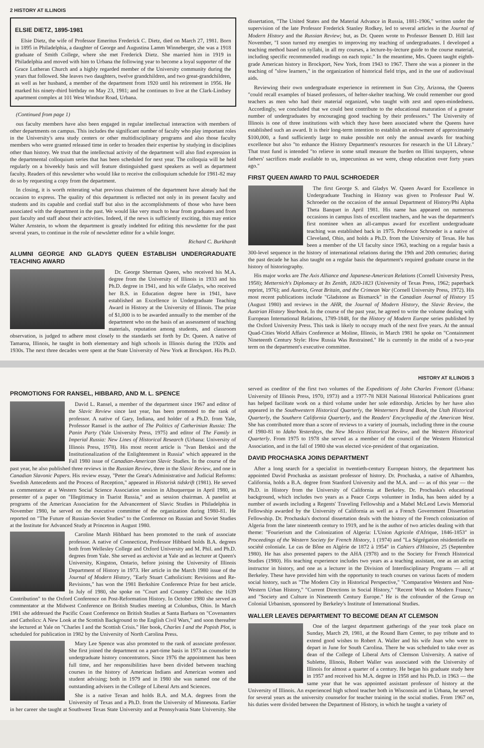2 HISTORY AT ILLINOIS
ELSIE DIETZ, 1895-1981
Elsie Dietz, the wife of Professor Emeritus Frederick C. Dietz, died on March 27, 1981. Born in 1895 in Philadelphia, a daughter of George and Augustina Lamm Winneberger, she was a 1918 graduate of Smith College, where she met Frederick Dietz. She married him in 1919 in Philadelphia and moved with him to Urbana the following year to become a loyal supporter of the Grace Lutheran Church and a highly regarded member of the University community during the years that followed. She leaves two daughters, twelve grandchildren, and two great-grandchildren, as well as her husband, a member of the department from 1920 until his retirement in 1956. He marked his ninety-third birthday on May 23, 1981; and he continues to live at the Clark-Lindsey apartment complex at 101 West Windsor Road, Urbana.
(Continued from page 1)
ous faculty members have also been engaged in regular intellectual interaction with members of other departments on campus. This includes the significant number of faculty who play important roles in the University's area study centers or other multidisciplinary programs and also those faculty members who were granted released time in order to broaden their expertise by studying in disciplines other than history. We trust that the intellectual activity of the department will also find expression in the departmental colloquium series that has been scheduled for next year. The colloquia will be held regularly on a biweekly basis and will feature distinguished guest speakers as well as department faculty. Readers of this newsletter who would like to receive the colloquium schedule for 1981-82 may do so by requesting a copy from the department.
In closing, it is worth reiterating what previous chairmen of the department have already had the occasion to express. The quality of this department is reflected not only in its present faculty and students and its capable and cordial staff but also in the accomplishments of those who have been associated with the department in the past. We would like very much to hear from graduates and from past faculty and staff about their activities. Indeed, if the news is sufficiently exciting, this may entice Walter Arnstein, to whom the department is greatly indebted for editing this newsletter for the past several years, to continue in the role of newsletter editor for a while longer.
Richard C. Burkhardt
ALUMNI GEORGE AND GLADYS QUEEN ESTABLISH UNDERGRADUATE TEACHING AWARD
Dr. George Sherman Queen, who received his M.A. degree from the University of Illinois in 1933 and his Ph.D. degree in 1941, and his wife Gladys, who received her B.S. in Education degree here in 1941, have established an Excellence in Undergraduate Teaching Award in History at the University of Illinois. The prize of $1,000 is to be awarded annually to the member of the department who on the basis of an assessment of teaching materials, reputation among students, and classroom observation, is judged to adhere most closely to the standards set forth by Dr. Queen. A native of Tamaroa, Illinois, he taught in both elementary and high schools in Illinois during the 1920s and 1930s. The next three decades were spent at the State University of New York at Brockport. His Ph.D. dissertation, "The United States and the Material Advance in Russia, 1881-1906," written under the supervision of the late Professor Frederick Stanley Rodkey, led to several articles in the Journal of Modern History and the Russian Review; but, as Dr. Queen wrote to Professor Bennett D. Hill last November, "I soon turned my energies to improving my teaching of undergraduates. I developed a teaching method based on syllabi, in all my courses, a lecture-by-lecture guide to the course material, including specific recommended readings on each topic." In the meantime, Mrs. Queen taught eighth-grade American history in Brockport, New York, from 1943 to 1967. There she was a pioneer in the teaching of "slow learners," in the organization of historical field trips, and in the use of audiovisual aids.
Reviewing their own undergraduate experience in retirement in Sun City, Arizona, the Queens "could recall examples of biased professors, of helter-skelter teaching. We could remember our good teachers as men who had their material organized, who taught with zest and open-mindedness. Accordingly, we concluded that we could best contribute to the educational maturation of a greater number of undergraduates by encouraging good teaching by their professors." The University of Illinois is one of three institutions with which they have been associated where the Queens have established such an award. It is their long-term intention to establish an endowment of approximately $100,000, a fund sufficiently large to make possible not only the annual awards for teaching excellence but also "to enhance the History Department's resources for research in the UI Library." That trust fund is intended "to relieve in some small measure the burden on Illini taxpayers, whose fathers' sacrifices made available to us, impecunious as we were, cheap education over forty years ago."
FIRST QUEEN AWARD TO PAUL SCHROEDER
The first George S. and Gladys W. Queen Award for Excellence in Undergraduate Teaching in History was given to Professor Paul W. Schroeder on the occasion of the annual Department of History/Phi Alpha Theta Banquet in April 1981. His name has appeared on numerous occasions in campus lists of excellent teachers, and he was the department's first nominee when an all-campus award for excellent undergraduate teaching was established back in 1975. Professor Schroeder is a native of Cleveland, Ohio, and holds a Ph.D. from the University of Texas. He has been a member of the UI faculty since 1963, teaching on a regular basis a 300-level sequence in the history of international relations during the 19th and 20th centuries; during the past decade he has also taught on a regular basis the department's required graduate course in the history of historiography.
His major works are The Axis Alliance and Japanese-American Relations (Cornell University Press, 1958); Metternich's Diplomacy at Its Zenith, 1820-1823 (University of Texas Press, 1962; paperback reprint, 1976); and Austria, Great Britain, and the Crimean War (Cornell University Press, 1972). His most recent publications include "Gladstone as Bismarck" in the Canadian Journal of History 15 (August 1980) and reviews in the AHR, the Journal of Modern History, the Slavic Review, the Austrian History Yearbook. In the course of the past year, he agreed to write the volume dealing with European International Relations, 1789-1848, for the History of Modern Europe series published by the Oxford University Press. This task is likely to occupy much of the next five years. At the annual Quad-Cities World Affairs Conference at Moline, Illinois, in March 1981 he spoke on "Containment Nineteenth Century Style: How Russia Was Restrained." He is currently in the midst of a two-year term on the department's executive committee.
HISTORY AT ILLINOIS 3
PROMOTIONS FOR RANSEL, HIBBARD, AND M. L. SPENCE
David L. Ransel, a member of the department since 1967 and editor of the Slavic Review since last year, has been promoted to the rank of professor. A native of Gary, Indiana, and holder of a Ph.D. from Yale, Professor Ransel is the author of The Politics of Catherinian Russia: The Panin Party (Yale University Press, 1975) and editor of The Family in Imperial Russia: New Lines of Historical Research (Urbana: University of Illinois Press, 1978). His most recent article is "Ivan Betskoi and the Institutionalization of the Enlightenment in Russia" which appeared in the Fall 1980 issue of Canadian-American Slavic Studies. In the course of the past year, he also published three reviews in the Russian Review, three in the Slavic Review, and one in Canadian Slavonic Papers. His review essay, "Peter the Great's Administrative and Judicial Reforms: Swedish Antecedents and the Process of Reception," appeared in Historisk tidskrift (1981). He served as commentator at a Western Social Science Association session in Albuquerque in April 1980, as presenter of a paper on "Illegitimacy in Tsarist Russia," and as session chairman. A panelist at programs of the American Association for the Advancement of Slavic Studies in Philadelphia in November 1980, he served on the executive committee of the organization during 1980-81. He reported on "The Future of Russian-Soviet Studies" to the Conference on Russian and Soviet Studies at the Institute for Advanced Study at Princeton in August 1980.
Caroline Marsh Hibbard has been promoted to the rank of associate professor. A native of Connecticut, Professor Hibbard holds B.A. degrees both from Wellesley College and Oxford University and M. Phil. and Ph.D. degrees from Yale. She served as archivist at Yale and as lecturer at Queen's University, Kingston, Ontario, before joining the University of Illinois Department of History in 1973. Her article in the March 1980 issue of the Journal of Modern History, "Early Stuart Catholicism: Revisions and Re-Revisions," has won the 1981 Berkshire Conference Prize for best article. In July of 1980, she spoke on "Court and Country Catholics: the 1639 Contribution" to the Oxford Conference on Post-Reformation History. In October 1980 she served as commentator at the Midwest Conference on British Studies meeting at Columbus, Ohio. In March 1981 she addressed the Pacific Coast Conference on British Studies at Santa Barbara on "Covenanters and Catholics: A New Look at the Scottish Background to the English Civil Wars," and soon thereafter she lectured at Yale on "Charles I and the Scottish Crisis." Her book, Charles I and the Popish Plot, is scheduled for publication in 1982 by the University of North Carolina Press.
Mary Lee Spence was also promoted to the rank of associate professor. She first joined the department on a part-time basis in 1973 as counselor to undergraduate history concentrators. Since 1976 the appointment has been full time, and her responsibilities have been divided between teaching courses in the history of American Indians and American women and student advising; both in 1979 and in 1980 she was named one of the outstanding advisers in the College of Liberal Arts and Sciences.
She is a native Texan and holds B.A. and M.A. degrees from the University of Texas and a Ph.D. from the University of Minnesota. Earlier in her career she taught at Southwest Texas State University and at Pennsylvania State University. She served as coeditor of the first two volumes of the Expeditions of John Charles Fremont (Urbana: University of Illinois Press, 1970, 1973) and a 1977-78 NEH National Historical Publications grant has helped facilitate work on a third volume under her sole editorship. Articles by her have also appeared in the Southwestern Historical Quarterly, the Westerners Brand Book, the Utah Historical Quarterly, the Southern California Quarterly, and the Readers' Encyclopedia of the American West. She has contributed more than a score of reviews to a variety of journals, including three in the course of 1980-81 to Idaho Yesterdays, the New Mexico Historical Review, and the Western Historical Quarterly. From 1975 to 1978 she served as a member of the council of the Western Historical Association, and in the fall of 1980 she was elected vice-president of that organization.
DAVID PROCHASKA JOINS DEPARTMENT
After a long search for a specialist in twentieth-century European history, the department has appointed David Prochaska as assistant professor of history. Dr. Prochaska, a native of Alhambra, California, holds a B.A. degree from Stanford University and the M.A. and — as of this year — the Ph.D. in History from the University of California at Berkeley. Dr. Prochaska's educational background, which includes two years as a Peace Corps volunteer in India, has been aided by a number of awards including a Regents' Traveling Fellowship and a Mabel McLeod Lewis Memorial Fellowship awarded by the University of California as well as a French Government Dissertation Fellowship. Dr. Prochaska's doctoral dissertation deals with the history of the French colonization of Algeria from the later nineteenth century to 1919, and he is the author of two articles dealing with that theme: "Fourierism and the Colonization of Algeria: L'Union Agricole d'Afrique, 1846-1853" in Proceedings of the Western Society for French History, 1 (1974) and "La Ségrégation résidentielle en société coloniale. Le cas de Bône en Algérie de 1872 à 1954" in Cahiers d'Histoire, 25 (Septembre 1980). He has also presented papers to the AHA (1978) and to the Society for French Historical Studies (1980). His teaching experience includes two years as a teaching assistant, one as an acting instructor in history, and one as a lecturer in the Division of Interdisciplinary Programs — all at Berkeley. These have provided him with the opportunity to teach courses on various facets of modern social history, such as "The Modern City in Historical Perspective," "Comparative Western and Non-Western Urban History," "Current Directions in Social History," "Recent Work on Modern France," and "Society and Culture in Nineteenth Century Europe." He is the cofounder of the Group on Colonial Urbanism, sponsored by Berkeley's Institute of International Studies.
WALLER LEAVES DEPARTMENT TO BECOME DEAN AT CLEMSON
One of the largest department gatherings of the year took place on Sunday, March 29, 1981, at the Round Barn Center, to pay tribute and to extend good wishes to Robert A. Waller and his wife Joan who were to depart in June for South Carolina. There he was scheduled to take over as dean of the College of Liberal Arts of Clemson University. A native of Sublette, Illinois, Robert Waller was associated with the University of Illinois for almost a quarter of a century. He began his graduate study here in 1957 and received his M.A. degree in 1958 and his Ph.D. in 1963 — the same year that he was appointed assistant professor of history at the University of Illinois. An experienced high school teacher both in Wisconsin and in Urbana, he served for several years as the university counselor for teacher training in the social studies. From 1967 on, his duties were divided between the Department of History, in which he taught a variety of